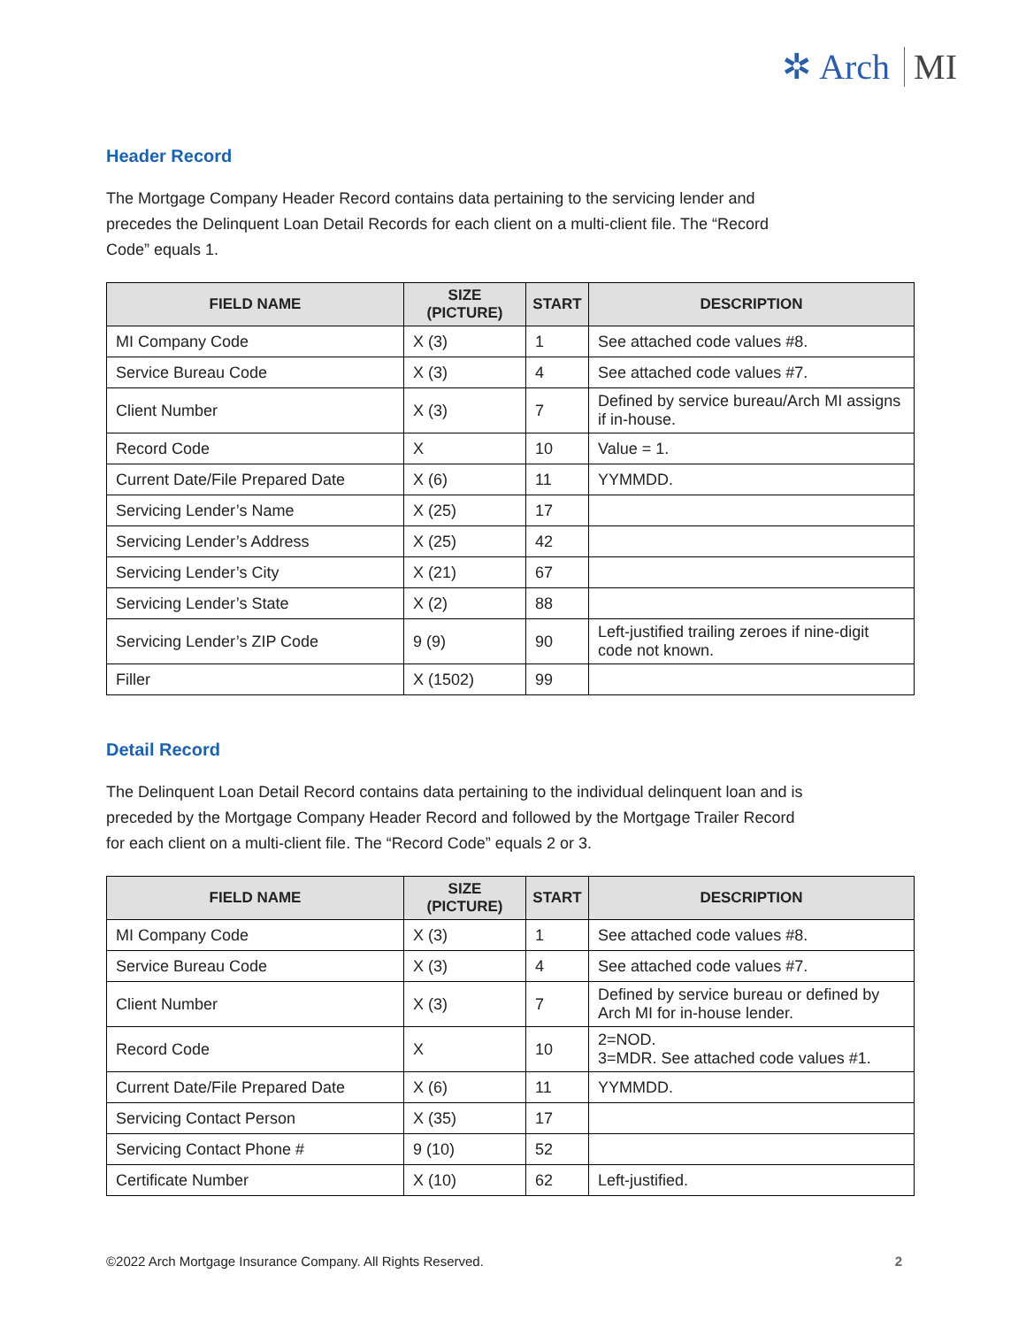✲ Arch MI
Header Record
The Mortgage Company Header Record contains data pertaining to the servicing lender and precedes the Delinquent Loan Detail Records for each client on a multi-client file. The “Record Code” equals 1.
| FIELD NAME | SIZE (PICTURE) | START | DESCRIPTION |
| --- | --- | --- | --- |
| MI Company Code | X (3) | 1 | See attached code values #8. |
| Service Bureau Code | X (3) | 4 | See attached code values #7. |
| Client Number | X (3) | 7 | Defined by service bureau/Arch MI assigns if in-house. |
| Record Code | X | 10 | Value = 1. |
| Current Date/File Prepared Date | X (6) | 11 | YYMMDD. |
| Servicing Lender’s Name | X (25) | 17 | |
| Servicing Lender’s Address | X (25) | 42 | |
| Servicing Lender’s City | X (21) | 67 | |
| Servicing Lender’s State | X (2) | 88 | |
| Servicing Lender’s ZIP Code | 9 (9) | 90 | Left-justified trailing zeroes if nine-digit code not known. |
| Filler | X (1502) | 99 | |
Detail Record
The Delinquent Loan Detail Record contains data pertaining to the individual delinquent loan and is preceded by the Mortgage Company Header Record and followed by the Mortgage Trailer Record for each client on a multi-client file. The “Record Code” equals 2 or 3.
| FIELD NAME | SIZE (PICTURE) | START | DESCRIPTION |
| --- | --- | --- | --- |
| MI Company Code | X (3) | 1 | See attached code values #8. |
| Service Bureau Code | X (3) | 4 | See attached code values #7. |
| Client Number | X (3) | 7 | Defined by service bureau or defined by Arch MI for in-house lender. |
| Record Code | X | 10 | 2=NOD. 3=MDR. See attached code values #1. |
| Current Date/File Prepared Date | X (6) | 11 | YYMMDD. |
| Servicing Contact Person | X (35) | 17 | |
| Servicing Contact Phone # | 9 (10) | 52 | |
| Certificate Number | X (10) | 62 | Left-justified. |
©2022 Arch Mortgage Insurance Company. All Rights Reserved. 2